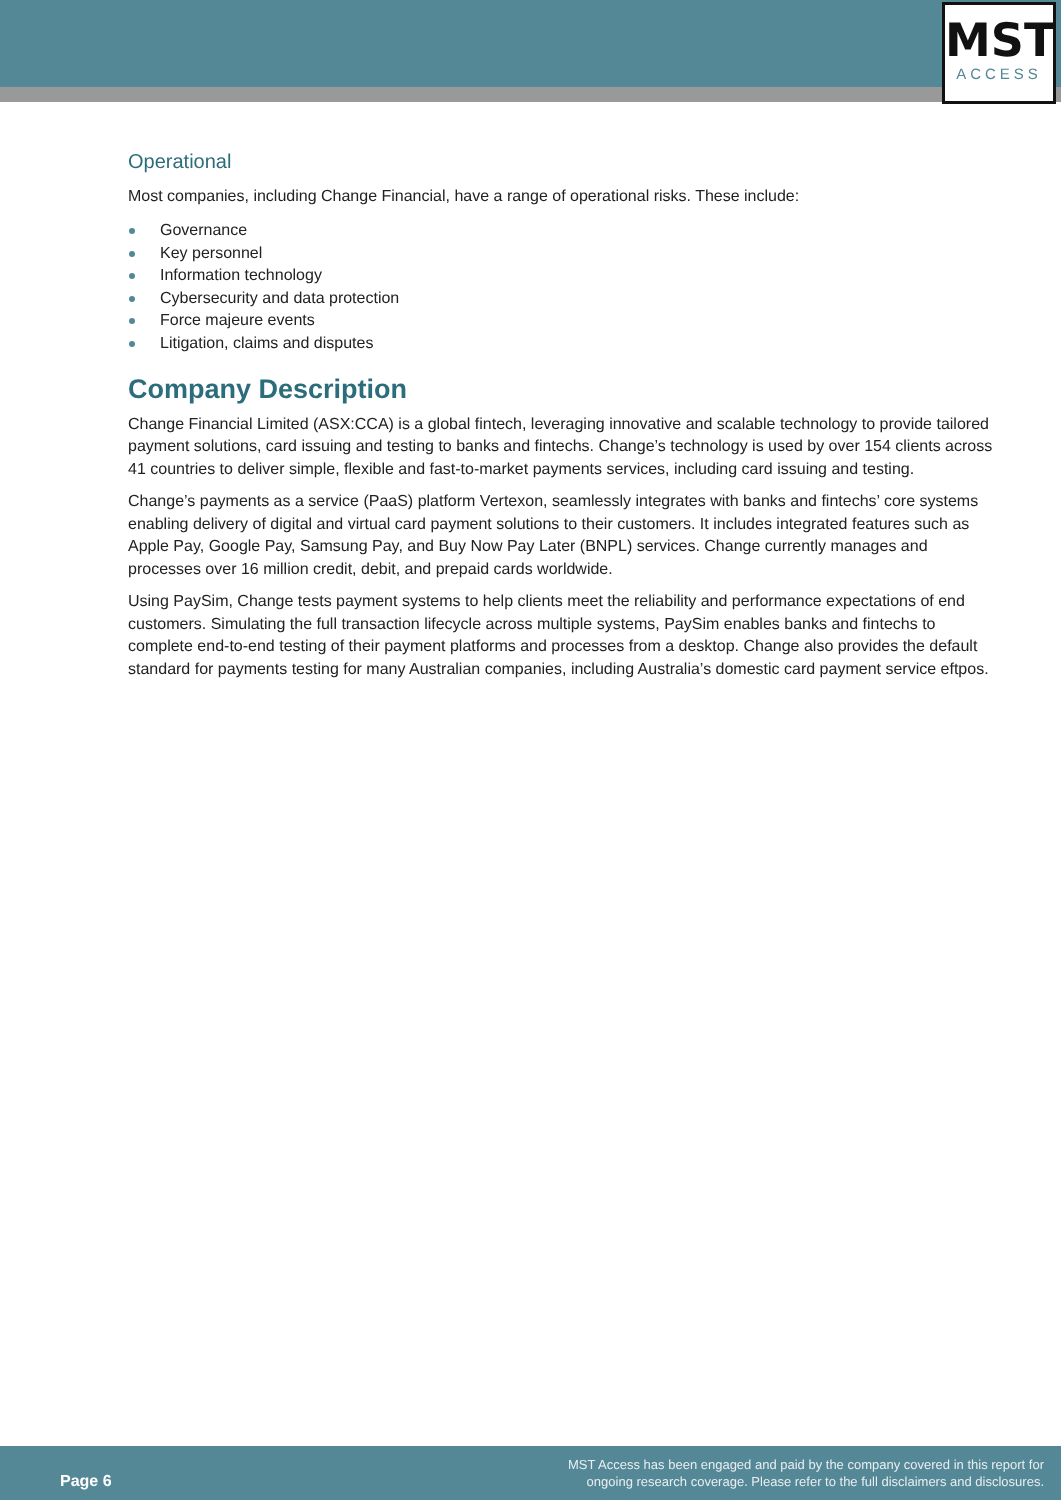MST
ACCESS
Operational
Most companies, including Change Financial, have a range of operational risks. These include:
Governance
Key personnel
Information technology
Cybersecurity and data protection
Force majeure events
Litigation, claims and disputes
Company Description
Change Financial Limited (ASX:CCA) is a global fintech, leveraging innovative and scalable technology to provide tailored payment solutions, card issuing and testing to banks and fintechs. Change’s technology is used by over 154 clients across 41 countries to deliver simple, flexible and fast-to-market payments services, including card issuing and testing.
Change’s payments as a service (PaaS) platform Vertexon, seamlessly integrates with banks and fintechs’ core systems enabling delivery of digital and virtual card payment solutions to their customers. It includes integrated features such as Apple Pay, Google Pay, Samsung Pay, and Buy Now Pay Later (BNPL) services. Change currently manages and processes over 16 million credit, debit, and prepaid cards worldwide.
Using PaySim, Change tests payment systems to help clients meet the reliability and performance expectations of end customers. Simulating the full transaction lifecycle across multiple systems, PaySim enables banks and fintechs to complete end-to-end testing of their payment platforms and processes from a desktop. Change also provides the default standard for payments testing for many Australian companies, including Australia’s domestic card payment service eftpos.
Page 6
MST Access has been engaged and paid by the company covered in this report for
ongoing research coverage. Please refer to the full disclaimers and disclosures.